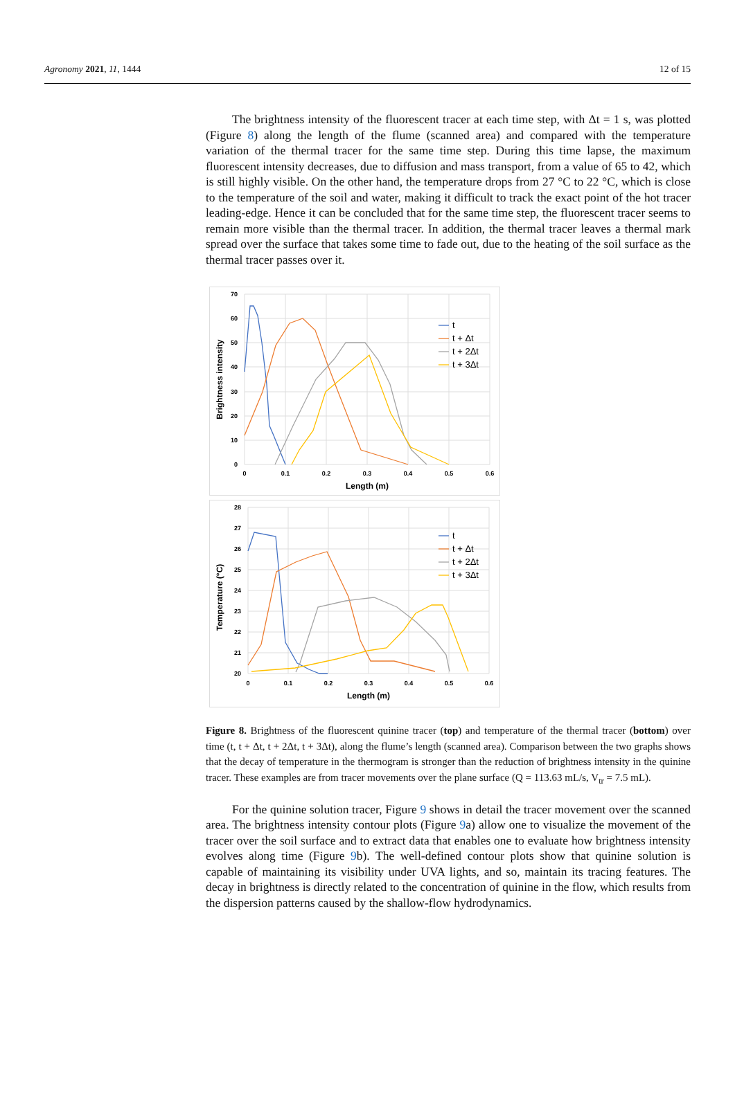Agronomy 2021, 11, 1444 12 of 15
The brightness intensity of the fluorescent tracer at each time step, with Δt = 1 s, was plotted (Figure 8) along the length of the flume (scanned area) and compared with the temperature variation of the thermal tracer for the same time step. During this time lapse, the maximum fluorescent intensity decreases, due to diffusion and mass transport, from a value of 65 to 42, which is still highly visible. On the other hand, the temperature drops from 27 °C to 22 °C, which is close to the temperature of the soil and water, making it difficult to track the exact point of the hot tracer leading-edge. Hence it can be concluded that for the same time step, the fluorescent tracer seems to remain more visible than the thermal tracer. In addition, the thermal tracer leaves a thermal mark spread over the surface that takes some time to fade out, due to the heating of the soil surface as the thermal tracer passes over it.
0
10
20
30
40
50
60
70
0
0.1
0.2
0.3
0.4
0.5
0.6
Length (m)
Brightness intensity
t
t + Δt
t + 2Δt
t + 3Δt
20
21
22
23
24
25
26
27
28
0
0.1
0.2
0.3
0.4
0.5
0.6
Length (m)
Temperature (°C)
t
t + Δt
t + 2Δt
t + 3Δt
Figure 8. Brightness of the fluorescent quinine tracer (top) and temperature of the thermal tracer (bottom) over time (t, t + Δt, t + 2Δt, t + 3Δt), along the flume’s length (scanned area). Comparison between the two graphs shows that the decay of temperature in the thermogram is stronger than the reduction of brightness intensity in the quinine tracer. These examples are from tracer movements over the plane surface (Q = 113.63 mL/s, V<sub>tr</sub> = 7.5 mL).
For the quinine solution tracer, Figure 9 shows in detail the tracer movement over the scanned area. The brightness intensity contour plots (Figure 9a) allow one to visualize the movement of the tracer over the soil surface and to extract data that enables one to evaluate how brightness intensity evolves along time (Figure 9b). The well-defined contour plots show that quinine solution is capable of maintaining its visibility under UVA lights, and so, maintain its tracing features. The decay in brightness is directly related to the concentration of quinine in the flow, which results from the dispersion patterns caused by the shallow-flow hydrodynamics.